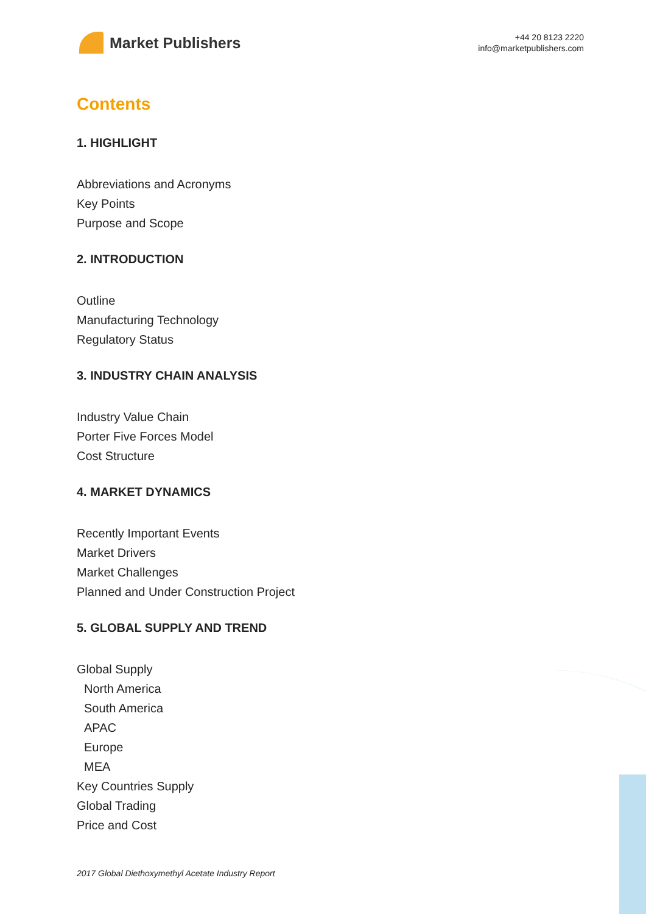Market Publishers
+44 20 8123 2220
info@marketpublishers.com
Contents
1. HIGHLIGHT
Abbreviations and Acronyms
Key Points
Purpose and Scope
2. INTRODUCTION
Outline
Manufacturing Technology
Regulatory Status
3. INDUSTRY CHAIN ANALYSIS
Industry Value Chain
Porter Five Forces Model
Cost Structure
4. MARKET DYNAMICS
Recently Important Events
Market Drivers
Market Challenges
Planned and Under Construction Project
5. GLOBAL SUPPLY AND TREND
Global Supply
North America
South America
APAC
Europe
MEA
Key Countries Supply
Global Trading
Price and Cost
2017 Global Diethoxymethyl Acetate Industry Report